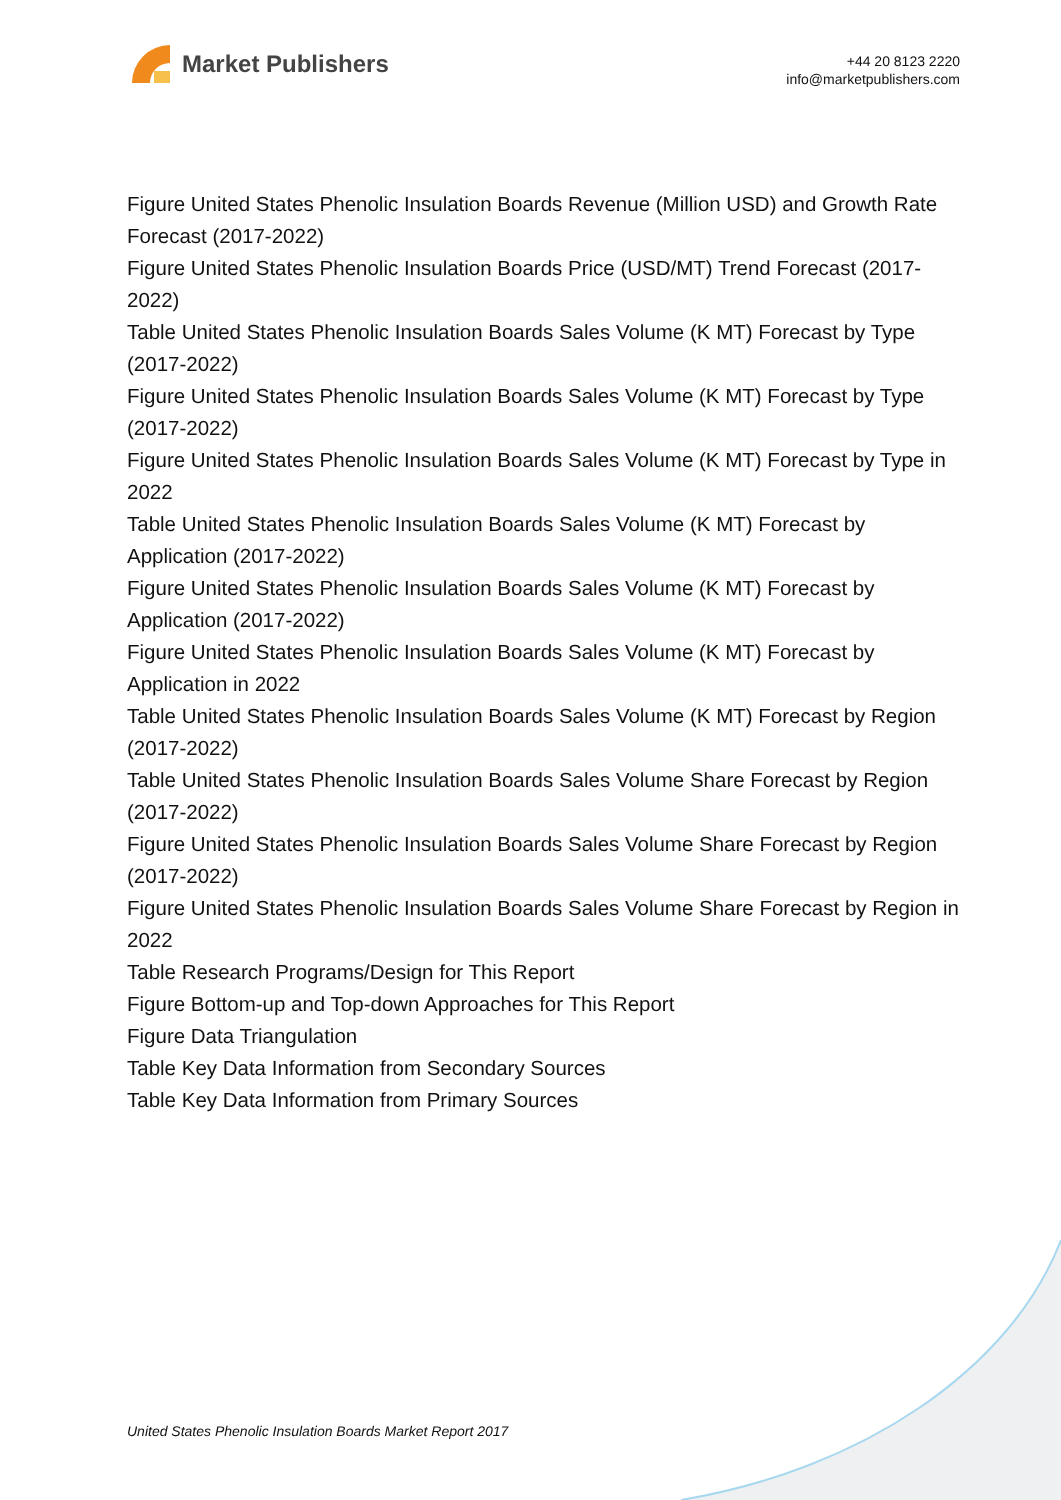Market Publishers
+44 20 8123 2220
info@marketpublishers.com
Figure United States Phenolic Insulation Boards Revenue (Million USD) and Growth Rate Forecast (2017-2022)
Figure United States Phenolic Insulation Boards Price (USD/MT) Trend Forecast (2017-2022)
Table United States Phenolic Insulation Boards Sales Volume (K MT) Forecast by Type (2017-2022)
Figure United States Phenolic Insulation Boards Sales Volume (K MT) Forecast by Type (2017-2022)
Figure United States Phenolic Insulation Boards Sales Volume (K MT) Forecast by Type in 2022
Table United States Phenolic Insulation Boards Sales Volume (K MT) Forecast by Application (2017-2022)
Figure United States Phenolic Insulation Boards Sales Volume (K MT) Forecast by Application (2017-2022)
Figure United States Phenolic Insulation Boards Sales Volume (K MT) Forecast by Application in 2022
Table United States Phenolic Insulation Boards Sales Volume (K MT) Forecast by Region (2017-2022)
Table United States Phenolic Insulation Boards Sales Volume Share Forecast by Region (2017-2022)
Figure United States Phenolic Insulation Boards Sales Volume Share Forecast by Region (2017-2022)
Figure United States Phenolic Insulation Boards Sales Volume Share Forecast by Region in 2022
Table Research Programs/Design for This Report
Figure Bottom-up and Top-down Approaches for This Report
Figure Data Triangulation
Table Key Data Information from Secondary Sources
Table Key Data Information from Primary Sources
United States Phenolic Insulation Boards Market Report 2017